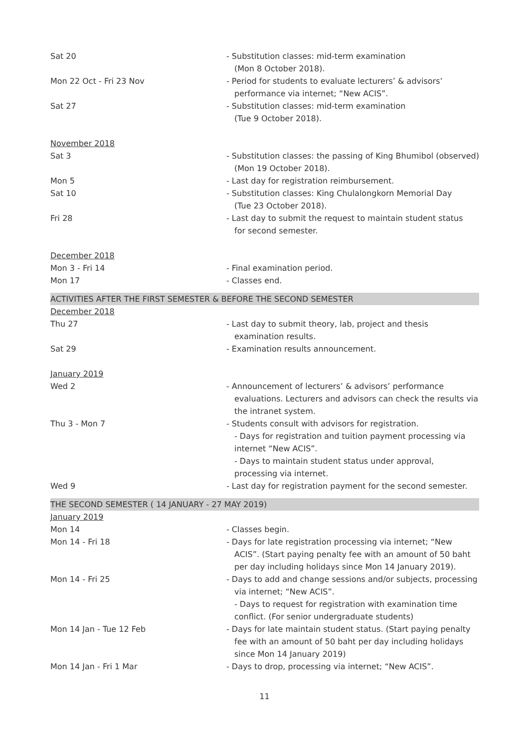Sat 20 - Substitution classes: mid-term examination
(Mon 8 October 2018).
Mon 22 Oct - Fri 23 Nov - Period for students to evaluate lecturers’ & advisors’
performance via internet; “New ACIS”.
Sat 27 - Substitution classes: mid-term examination
(Tue 9 October 2018).
November 2018
Sat 3 - Substitution classes: the passing of King Bhumibol (observed)
(Mon 19 October 2018).
Mon 5 - Last day for registration reimbursement.
Sat 10 - Substitution classes: King Chulalongkorn Memorial Day
(Tue 23 October 2018).
Fri 28 - Last day to submit the request to maintain student status
for second semester.
December 2018
Mon 3 - Fri 14 - Final examination period.
Mon 17 - Classes end.
ACTIVITIES AFTER THE FIRST SEMESTER & BEFORE THE SECOND SEMESTER
December 2018
Thu 27 - Last day to submit theory, lab, project and thesis examination results.
Sat 29 - Examination results announcement.
January 2019
Wed 2 - Announcement of lecturers’ & advisors’ performance evaluations. Lecturers and advisors can check the results via the intranet system.
Thu 3 - Mon 7 - Students consult with advisors for registration.
- Days for registration and tuition payment processing via internet “New ACIS”.
- Days to maintain student status under approval, processing via internet.
Wed 9 - Last day for registration payment for the second semester.
THE SECOND SEMESTER ( 14 JANUARY - 27 MAY 2019)
January 2019
Mon 14 - Classes begin.
Mon 14 - Fri 18 - Days for late registration processing via internet; “New ACIS”. (Start paying penalty fee with an amount of 50 baht per day including holidays since Mon 14 January 2019).
Mon 14 - Fri 25 - Days to add and change sessions and/or subjects, processing via internet; “New ACIS”.
- Days to request for registration with examination time conflict. (For senior undergraduate students)
Mon 14 Jan - Tue 12 Feb - Days for late maintain student status. (Start paying penalty fee with an amount of 50 baht per day including holidays since Mon 14 January 2019)
Mon 14 Jan - Fri 1 Mar - Days to drop, processing via internet; “New ACIS”.
11